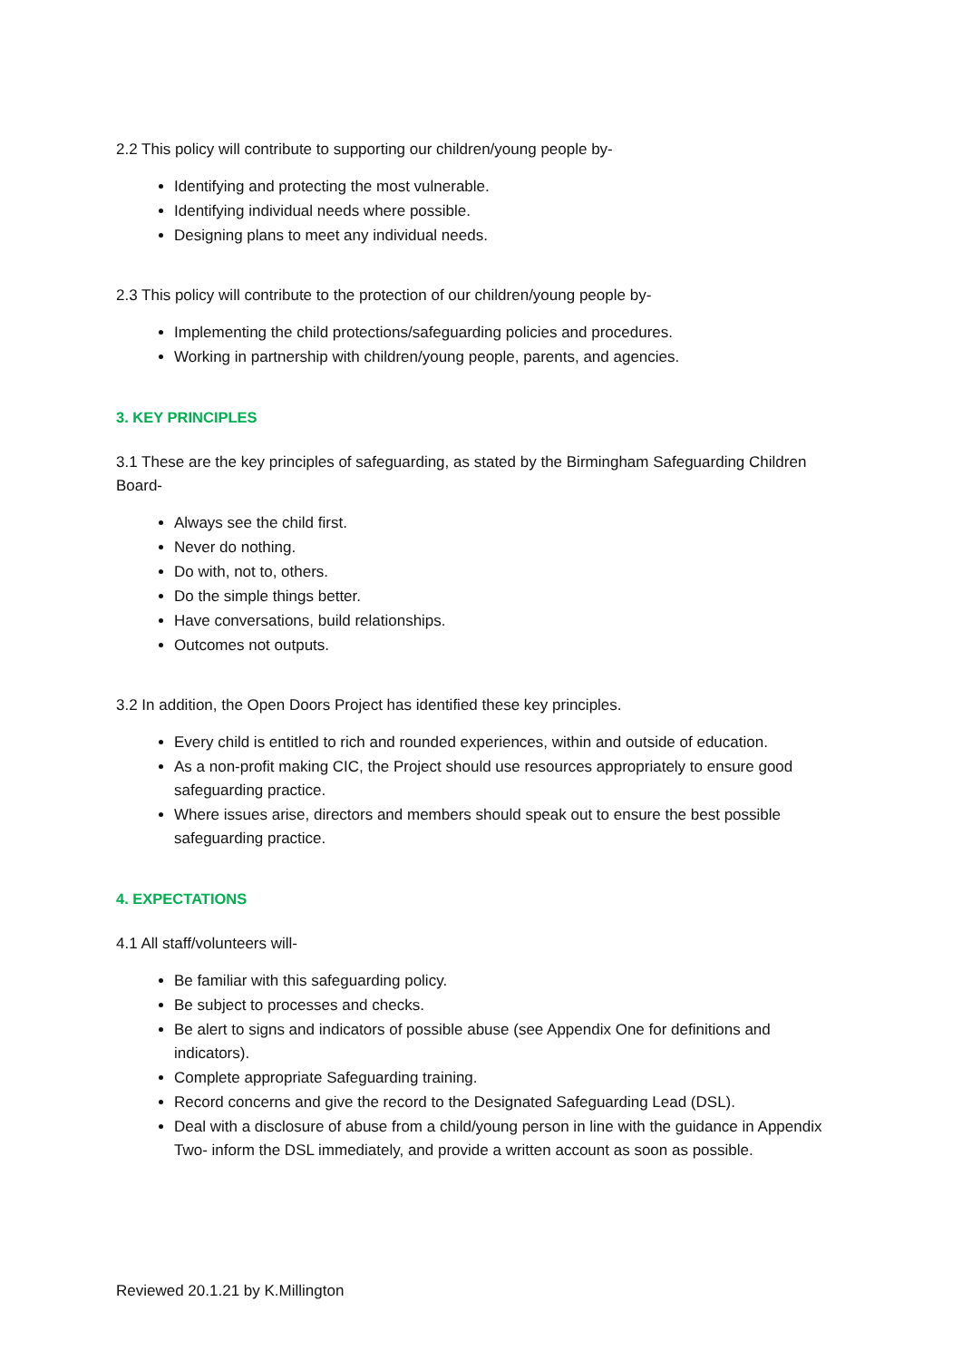2.2 This policy will contribute to supporting our children/young people by-
Identifying and protecting the most vulnerable.
Identifying individual needs where possible.
Designing plans to meet any individual needs.
2.3 This policy will contribute to the protection of our children/young people by-
Implementing the child protections/safeguarding policies and procedures.
Working in partnership with children/young people, parents, and agencies.
3. KEY PRINCIPLES
3.1 These are the key principles of safeguarding, as stated by the Birmingham Safeguarding Children Board-
Always see the child first.
Never do nothing.
Do with, not to, others.
Do the simple things better.
Have conversations, build relationships.
Outcomes not outputs.
3.2 In addition, the Open Doors Project has identified these key principles.
Every child is entitled to rich and rounded experiences, within and outside of education.
As a non-profit making CIC, the Project should use resources appropriately to ensure good safeguarding practice.
Where issues arise, directors and members should speak out to ensure the best possible safeguarding practice.
4. EXPECTATIONS
4.1 All staff/volunteers will-
Be familiar with this safeguarding policy.
Be subject to processes and checks.
Be alert to signs and indicators of possible abuse (see Appendix One for definitions and indicators).
Complete appropriate Safeguarding training.
Record concerns and give the record to the Designated Safeguarding Lead (DSL).
Deal with a disclosure of abuse from a child/young person in line with the guidance in Appendix Two- inform the DSL immediately, and provide a written account as soon as possible.
Reviewed 20.1.21 by K.Millington